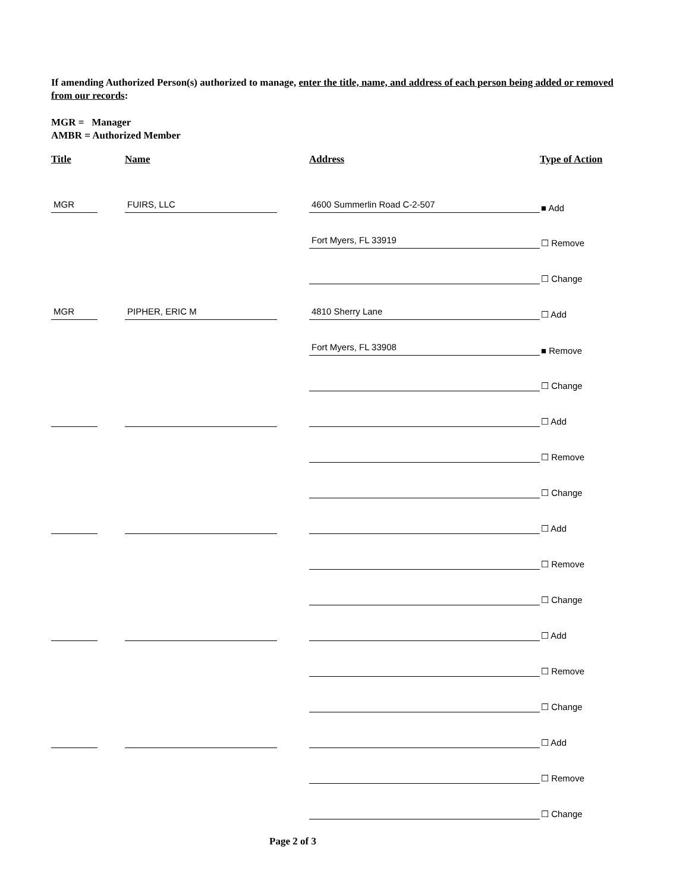If amending Authorized Person(s) authorized to manage, enter the title, name, and address of each person being added or removed from our records:
MGR = Manager
AMBR = Authorized Member
| Title | Name | Address | Type of Action |
| --- | --- | --- | --- |
| MGR | FUIRS, LLC | 4600 Summerlin Road C-2-507 | ■ Add |
| | | Fort Myers, FL 33919 | ☐ Remove |
| | | | ☐ Change |
| MGR | PIPHER, ERIC M | 4810 Sherry Lane | ☐ Add |
| | | Fort Myers, FL 33908 | ■ Remove |
| | | | ☐ Change |
| | | | ☐ Add |
| | | | ☐ Remove |
| | | | ☐ Change |
| | | | ☐ Add |
| | | | ☐ Remove |
| | | | ☐ Change |
| | | | ☐ Add |
| | | | ☐ Remove |
| | | | ☐ Change |
| | | | ☐ Add |
| | | | ☐ Remove |
| | | | ☐ Change |
Page 2 of 3